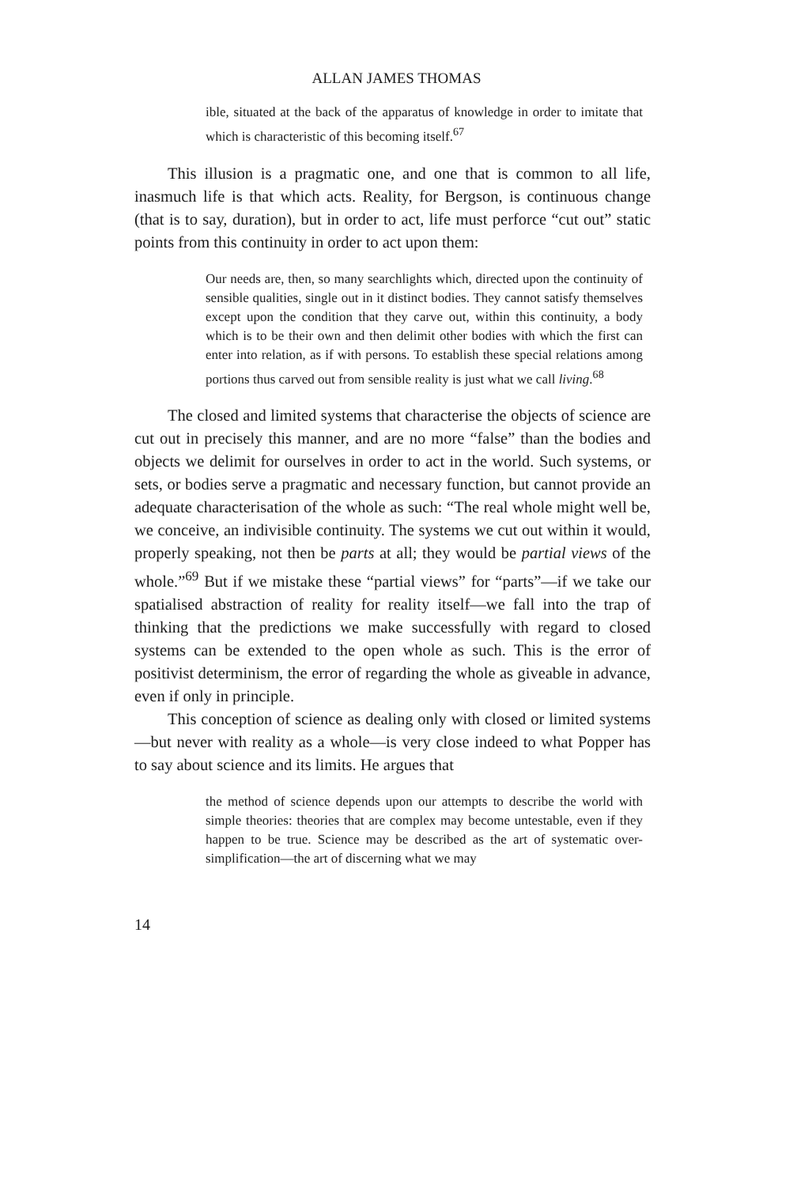ALLAN JAMES THOMAS
ible, situated at the back of the apparatus of knowledge in order to imitate that which is characteristic of this becoming itself.<sup>67</sup>
This illusion is a pragmatic one, and one that is common to all life, inasmuch life is that which acts. Reality, for Bergson, is continuous change (that is to say, duration), but in order to act, life must perforce “cut out” static points from this continuity in order to act upon them:
Our needs are, then, so many searchlights which, directed upon the continuity of sensible qualities, single out in it distinct bodies. They cannot satisfy themselves except upon the condition that they carve out, within this continuity, a body which is to be their own and then delimit other bodies with which the first can enter into relation, as if with persons. To establish these special relations among portions thus carved out from sensible reality is just what we call living.<sup>68</sup>
The closed and limited systems that characterise the objects of science are cut out in precisely this manner, and are no more “false” than the bodies and objects we delimit for ourselves in order to act in the world. Such systems, or sets, or bodies serve a pragmatic and necessary function, but cannot provide an adequate characterisation of the whole as such: “The real whole might well be, we conceive, an indivisible continuity. The systems we cut out within it would, properly speaking, not then be parts at all; they would be partial views of the whole.”<sup>69</sup> But if we mistake these “partial views” for “parts”—if we take our spatialised abstraction of reality for reality itself—we fall into the trap of thinking that the predictions we make successfully with regard to closed systems can be extended to the open whole as such. This is the error of positivist determinism, the error of regarding the whole as giveable in advance, even if only in principle.
This conception of science as dealing only with closed or limited systems—but never with reality as a whole—is very close indeed to what Popper has to say about science and its limits. He argues that
the method of science depends upon our attempts to describe the world with simple theories: theories that are complex may become untestable, even if they happen to be true. Science may be described as the art of systematic over-simplification—the art of discerning what we may
14